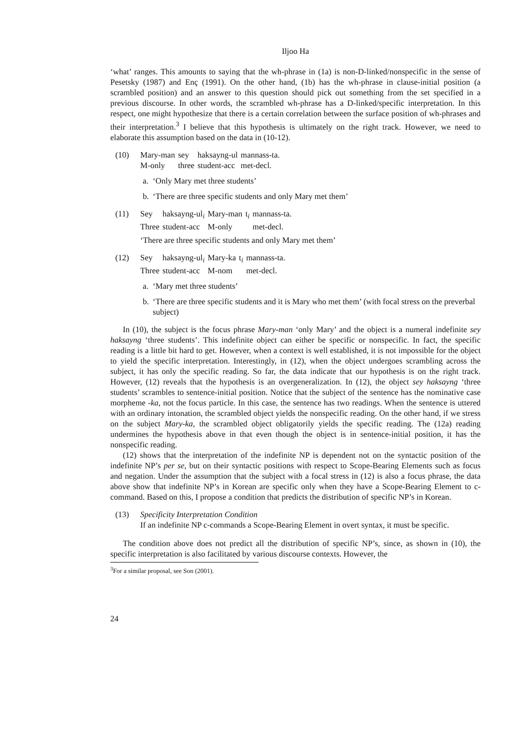Iljoo Ha
‘what’ ranges. This amounts to saying that the wh-phrase in (1a) is non-D-linked/nonspecific in the sense of Pesetsky (1987) and Enç (1991). On the other hand, (1b) has the wh-phrase in clause-initial position (a scrambled position) and an answer to this question should pick out something from the set specified in a previous discourse. In other words, the scrambled wh-phrase has a D-linked/specific interpretation. In this respect, one might hypothesize that there is a certain correlation between the surface position of wh-phrases and their interpretation.<sup>3</sup> I believe that this hypothesis is ultimately on the right track. However, we need to elaborate this assumption based on the data in (10-12).
(10)
| Mary-man | sey | haksayng-ul | mannass-ta. |
| M-only | three | student-acc | met-decl. |
a. ‘Only Mary met three students’
b. ‘There are three specific students and only Mary met them’
(11)
| Sey | haksayng-ul<sub>i</sub> | Mary-man | t<sub>i</sub> | mannass-ta. |
| Three | student-acc | M-only | | met-decl. |
‘There are three specific students and only Mary met them’
(12)
| Sey | haksayng-ul<sub>i</sub> | Mary-ka | t<sub>i</sub> | mannass-ta. |
| Three | student-acc | M-nom | | met-decl. |
a. ‘Mary met three students’
b. ‘There are three specific students and it is Mary who met them’ (with focal stress on the preverbal subject)
In (10), the subject is the focus phrase Mary-man ‘only Mary’ and the object is a numeral indefinite sey haksayng ‘three students’. This indefinite object can either be specific or nonspecific. In fact, the specific reading is a little bit hard to get. However, when a context is well established, it is not impossible for the object to yield the specific interpretation. Interestingly, in (12), when the object undergoes scrambling across the subject, it has only the specific reading. So far, the data indicate that our hypothesis is on the right track. However, (12) reveals that the hypothesis is an overgeneralization. In (12), the object sey haksayng ‘three students’ scrambles to sentence-initial position. Notice that the subject of the sentence has the nominative case morpheme -ka, not the focus particle. In this case, the sentence has two readings. When the sentence is uttered with an ordinary intonation, the scrambled object yields the nonspecific reading. On the other hand, if we stress on the subject Mary-ka, the scrambled object obligatorily yields the specific reading. The (12a) reading undermines the hypothesis above in that even though the object is in sentence-initial position, it has the nonspecific reading.
(12) shows that the interpretation of the indefinite NP is dependent not on the syntactic position of the indefinite NP’s per se, but on their syntactic positions with respect to Scope-Bearing Elements such as focus and negation. Under the assumption that the subject with a focal stress in (12) is also a focus phrase, the data above show that indefinite NP’s in Korean are specific only when they have a Scope-Bearing Element to c-command. Based on this, I propose a condition that predicts the distribution of specific NP’s in Korean.
(13) Specificity Interpretation Condition
If an indefinite NP c-commands a Scope-Bearing Element in overt syntax, it must be specific.
The condition above does not predict all the distribution of specific NP’s, since, as shown in (10), the specific interpretation is also facilitated by various discourse contexts. However, the
<sup>3</sup> For a similar proposal, see Son (2001).
24